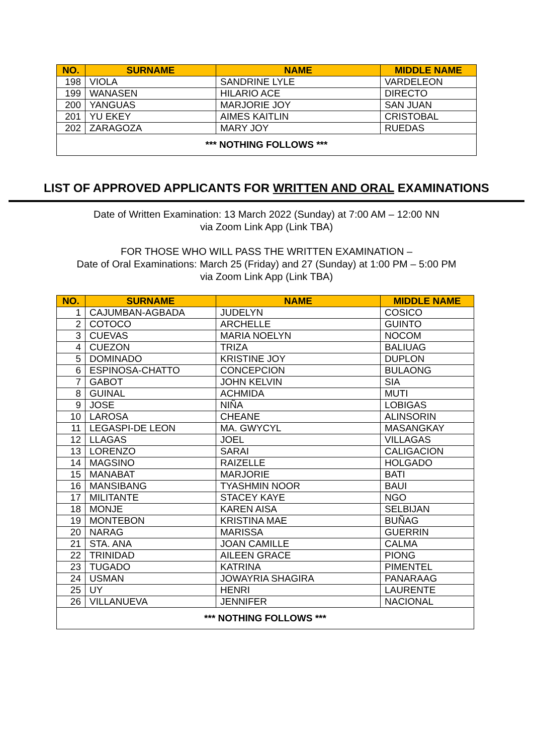| NO. | SURNAME | NAME | MIDDLE NAME |
| --- | --- | --- | --- |
| 198 | VIOLA | SANDRINE LYLE | VARDELEON |
| 199 | WANASEN | HILARIO ACE | DIRECTO |
| 200 | YANGUAS | MARJORIE JOY | SAN JUAN |
| 201 | YU EKEY | AIMES KAITLIN | CRISTOBAL |
| 202 | ZARAGOZA | MARY JOY | RUEDAS |
| *** NOTHING FOLLOWS *** | | | |
LIST OF APPROVED APPLICANTS FOR WRITTEN AND ORAL EXAMINATIONS
Date of Written Examination: 13 March 2022 (Sunday) at 7:00 AM – 12:00 NN
via Zoom Link App (Link TBA)
FOR THOSE WHO WILL PASS THE WRITTEN EXAMINATION –
Date of Oral Examinations: March 25 (Friday) and 27 (Sunday) at 1:00 PM – 5:00 PM
via Zoom Link App (Link TBA)
| NO. | SURNAME | NAME | MIDDLE NAME |
| --- | --- | --- | --- |
| 1 | CAJUMBAN-AGBADA | JUDELYN | COSICO |
| 2 | COTOCO | ARCHELLE | GUINTO |
| 3 | CUEVAS | MARIA NOELYN | NOCOM |
| 4 | CUEZON | TRIZA | BALIUAG |
| 5 | DOMINADO | KRISTINE JOY | DUPLON |
| 6 | ESPINOSA-CHATTO | CONCEPCION | BULAONG |
| 7 | GABOT | JOHN KELVIN | SIA |
| 8 | GUINAL | ACHMIDA | MUTI |
| 9 | JOSE | NIÑA | LOBIGAS |
| 10 | LAROSA | CHEANE | ALINSORIN |
| 11 | LEGASPI-DE LEON | MA. GWYCYL | MASANGKAY |
| 12 | LLAGAS | JOEL | VILLAGAS |
| 13 | LORENZO | SARAI | CALIGACION |
| 14 | MAGSINO | RAIZELLE | HOLGADO |
| 15 | MANABAT | MARJORIE | BATI |
| 16 | MANSIBANG | TYASHMIN NOOR | BAUI |
| 17 | MILITANTE | STACEY KAYE | NGO |
| 18 | MONJE | KAREN AISA | SELBIJAN |
| 19 | MONTEBON | KRISTINA MAE | BUÑAG |
| 20 | NARAG | MARISSA | GUERRIN |
| 21 | STA. ANA | JOAN CAMILLE | CALMA |
| 22 | TRINIDAD | AILEEN GRACE | PIONG |
| 23 | TUGADO | KATRINA | PIMENTEL |
| 24 | USMAN | JOWAYRIA SHAGIRA | PANARAAG |
| 25 | UY | HENRI | LAURENTE |
| 26 | VILLANUEVA | JENNIFER | NACIONAL |
| *** NOTHING FOLLOWS *** | | | |